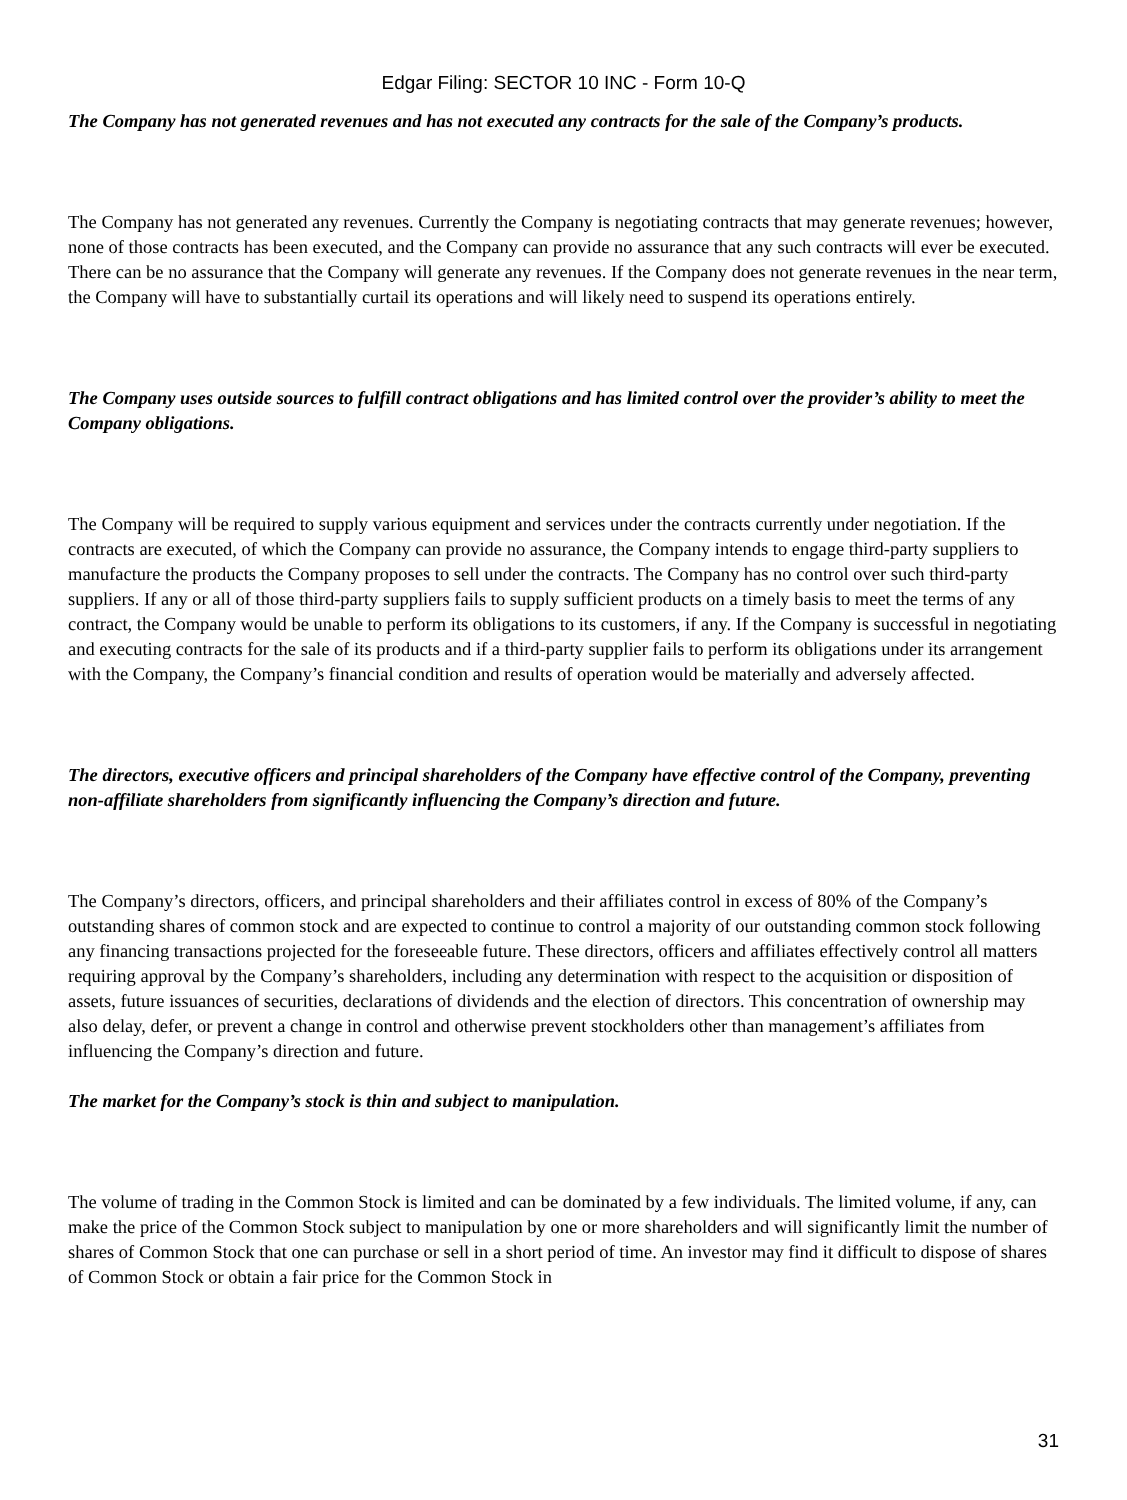Edgar Filing: SECTOR 10 INC - Form 10-Q
The Company has not generated revenues and has not executed any contracts for the sale of the Company’s products.
The Company has not generated any revenues. Currently the Company is negotiating contracts that may generate revenues; however, none of those contracts has been executed, and the Company can provide no assurance that any such contracts will ever be executed. There can be no assurance that the Company will generate any revenues. If the Company does not generate revenues in the near term, the Company will have to substantially curtail its operations and will likely need to suspend its operations entirely.
The Company uses outside sources to fulfill contract obligations and has limited control over the provider’s ability to meet the Company obligations.
The Company will be required to supply various equipment and services under the contracts currently under negotiation. If the contracts are executed, of which the Company can provide no assurance, the Company intends to engage third-party suppliers to manufacture the products the Company proposes to sell under the contracts. The Company has no control over such third-party suppliers. If any or all of those third-party suppliers fails to supply sufficient products on a timely basis to meet the terms of any contract, the Company would be unable to perform its obligations to its customers, if any. If the Company is successful in negotiating and executing contracts for the sale of its products and if a third-party supplier fails to perform its obligations under its arrangement with the Company, the Company’s financial condition and results of operation would be materially and adversely affected.
The directors, executive officers and principal shareholders of the Company have effective control of the Company, preventing non-affiliate shareholders from significantly influencing the Company’s direction and future.
The Company’s directors, officers, and principal shareholders and their affiliates control in excess of 80% of the Company’s outstanding shares of common stock and are expected to continue to control a majority of our outstanding common stock following any financing transactions projected for the foreseeable future. These directors, officers and affiliates effectively control all matters requiring approval by the Company’s shareholders, including any determination with respect to the acquisition or disposition of assets, future issuances of securities, declarations of dividends and the election of directors. This concentration of ownership may also delay, defer, or prevent a change in control and otherwise prevent stockholders other than management’s affiliates from influencing the Company’s direction and future.
The market for the Company’s stock is thin and subject to manipulation.
The volume of trading in the Common Stock is limited and can be dominated by a few individuals. The limited volume, if any, can make the price of the Common Stock subject to manipulation by one or more shareholders and will significantly limit the number of shares of Common Stock that one can purchase or sell in a short period of time. An investor may find it difficult to dispose of shares of Common Stock or obtain a fair price for the Common Stock in
31